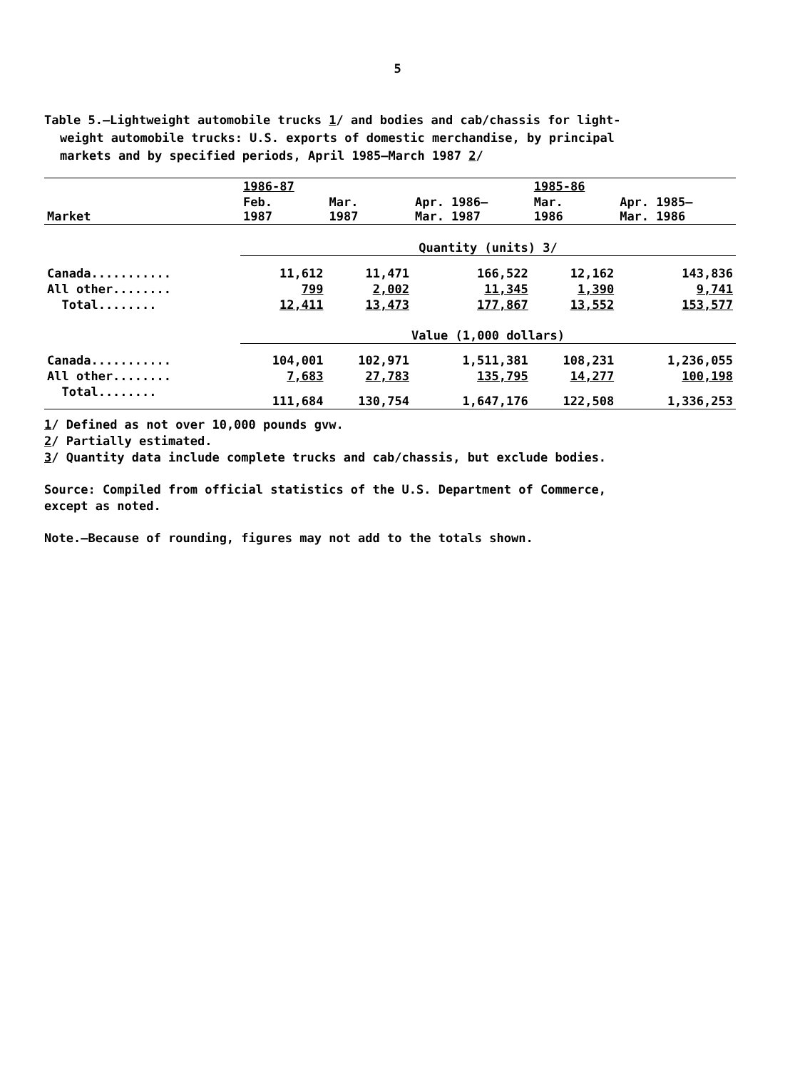5
Table 5.—Lightweight automobile trucks 1/ and bodies and cab/chassis for light-
weight automobile trucks: U.S. exports of domestic merchandise, by principal
markets and by specified periods, April 1985–March 1987 2/
| | 1986-87 | | | 1985-86 | |
| --- | --- | --- | --- | --- | --- |
| Market | Feb. 1987 | Mar. 1987 | Apr. 1986– Mar. 1987 | Mar. 1986 | Apr. 1985– Mar. 1986 |
| | Quantity (units) 3/ | | | | |
| Canada........... | 11,612 | 11,471 | 166,522 | 12,162 | 143,836 |
| All other........ | 799 | 2,002 | 11,345 | 1,390 | 9,741 |
| Total........ | 12,411 | 13,473 | 177,867 | 13,552 | 153,577 |
| | Value (1,000 dollars) | | | | |
| Canada........... | 104,001 | 102,971 | 1,511,381 | 108,231 | 1,236,055 |
| All other........ | 7,683 | 27,783 | 135,795 | 14,277 | 100,198 |
| Total........ | 111,684 | 130,754 | 1,647,176 | 122,508 | 1,336,253 |
1/ Defined as not over 10,000 pounds gvw.
2/ Partially estimated.
3/ Quantity data include complete trucks and cab/chassis, but exclude bodies.
Source: Compiled from official statistics of the U.S. Department of Commerce,
except as noted.
Note.—Because of rounding, figures may not add to the totals shown.